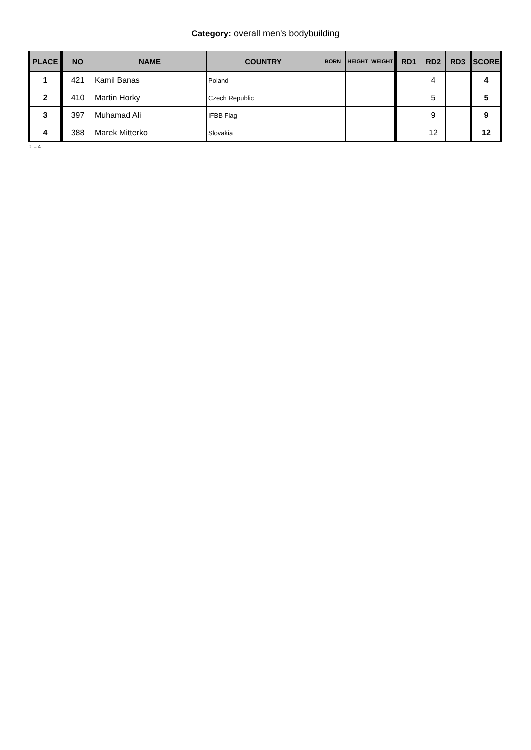Category: overall men's bodybuilding
| PLACE | NO | NAME | COUNTRY | BORN | HEIGHT | WEIGHT | RD1 | RD2 | RD3 | SCORE |
| --- | --- | --- | --- | --- | --- | --- | --- | --- | --- | --- |
| 1 | 421 | Kamil Banas | Poland | | | | | 4 | | 4 |
| 2 | 410 | Martin Horky | Czech Republic | | | | | 5 | | 5 |
| 3 | 397 | Muhamad Ali | IFBB Flag | | | | | 9 | | 9 |
| 4 | 388 | Marek Mitterko | Slovakia | | | | | 12 | | 12 |
Σ = 4